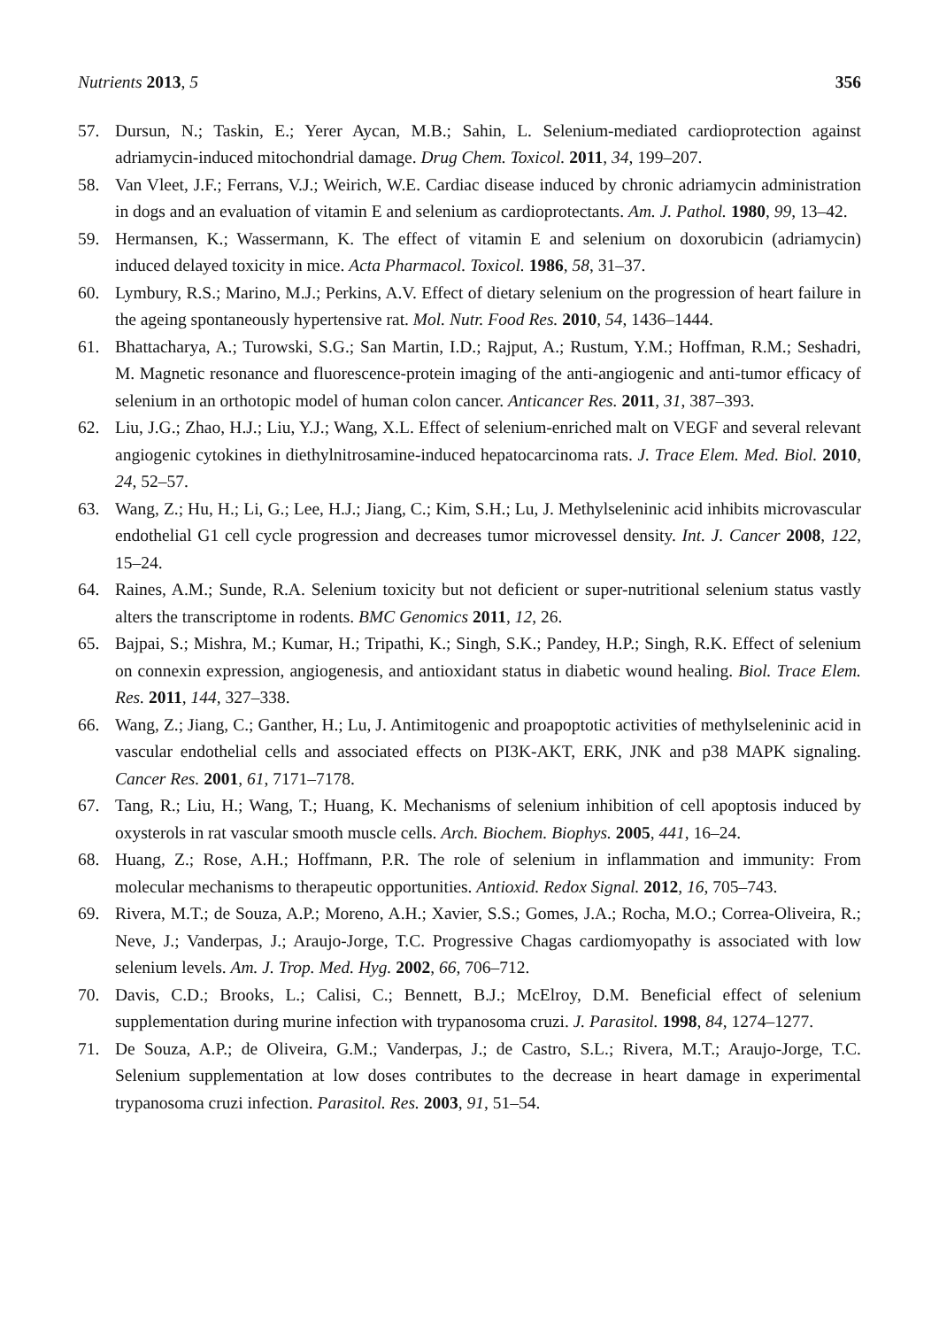Nutrients 2013, 5 356
57. Dursun, N.; Taskin, E.; Yerer Aycan, M.B.; Sahin, L. Selenium-mediated cardioprotection against adriamycin-induced mitochondrial damage. Drug Chem. Toxicol. 2011, 34, 199–207.
58. Van Vleet, J.F.; Ferrans, V.J.; Weirich, W.E. Cardiac disease induced by chronic adriamycin administration in dogs and an evaluation of vitamin E and selenium as cardioprotectants. Am. J. Pathol. 1980, 99, 13–42.
59. Hermansen, K.; Wassermann, K. The effect of vitamin E and selenium on doxorubicin (adriamycin) induced delayed toxicity in mice. Acta Pharmacol. Toxicol. 1986, 58, 31–37.
60. Lymbury, R.S.; Marino, M.J.; Perkins, A.V. Effect of dietary selenium on the progression of heart failure in the ageing spontaneously hypertensive rat. Mol. Nutr. Food Res. 2010, 54, 1436–1444.
61. Bhattacharya, A.; Turowski, S.G.; San Martin, I.D.; Rajput, A.; Rustum, Y.M.; Hoffman, R.M.; Seshadri, M. Magnetic resonance and fluorescence-protein imaging of the anti-angiogenic and anti-tumor efficacy of selenium in an orthotopic model of human colon cancer. Anticancer Res. 2011, 31, 387–393.
62. Liu, J.G.; Zhao, H.J.; Liu, Y.J.; Wang, X.L. Effect of selenium-enriched malt on VEGF and several relevant angiogenic cytokines in diethylnitrosamine-induced hepatocarcinoma rats. J. Trace Elem. Med. Biol. 2010, 24, 52–57.
63. Wang, Z.; Hu, H.; Li, G.; Lee, H.J.; Jiang, C.; Kim, S.H.; Lu, J. Methylseleninic acid inhibits microvascular endothelial G1 cell cycle progression and decreases tumor microvessel density. Int. J. Cancer 2008, 122, 15–24.
64. Raines, A.M.; Sunde, R.A. Selenium toxicity but not deficient or super-nutritional selenium status vastly alters the transcriptome in rodents. BMC Genomics 2011, 12, 26.
65. Bajpai, S.; Mishra, M.; Kumar, H.; Tripathi, K.; Singh, S.K.; Pandey, H.P.; Singh, R.K. Effect of selenium on connexin expression, angiogenesis, and antioxidant status in diabetic wound healing. Biol. Trace Elem. Res. 2011, 144, 327–338.
66. Wang, Z.; Jiang, C.; Ganther, H.; Lu, J. Antimitogenic and proapoptotic activities of methylseleninic acid in vascular endothelial cells and associated effects on PI3K-AKT, ERK, JNK and p38 MAPK signaling. Cancer Res. 2001, 61, 7171–7178.
67. Tang, R.; Liu, H.; Wang, T.; Huang, K. Mechanisms of selenium inhibition of cell apoptosis induced by oxysterols in rat vascular smooth muscle cells. Arch. Biochem. Biophys. 2005, 441, 16–24.
68. Huang, Z.; Rose, A.H.; Hoffmann, P.R. The role of selenium in inflammation and immunity: From molecular mechanisms to therapeutic opportunities. Antioxid. Redox Signal. 2012, 16, 705–743.
69. Rivera, M.T.; de Souza, A.P.; Moreno, A.H.; Xavier, S.S.; Gomes, J.A.; Rocha, M.O.; Correa-Oliveira, R.; Neve, J.; Vanderpas, J.; Araujo-Jorge, T.C. Progressive Chagas cardiomyopathy is associated with low selenium levels. Am. J. Trop. Med. Hyg. 2002, 66, 706–712.
70. Davis, C.D.; Brooks, L.; Calisi, C.; Bennett, B.J.; McElroy, D.M. Beneficial effect of selenium supplementation during murine infection with trypanosoma cruzi. J. Parasitol. 1998, 84, 1274–1277.
71. De Souza, A.P.; de Oliveira, G.M.; Vanderpas, J.; de Castro, S.L.; Rivera, M.T.; Araujo-Jorge, T.C. Selenium supplementation at low doses contributes to the decrease in heart damage in experimental trypanosoma cruzi infection. Parasitol. Res. 2003, 91, 51–54.